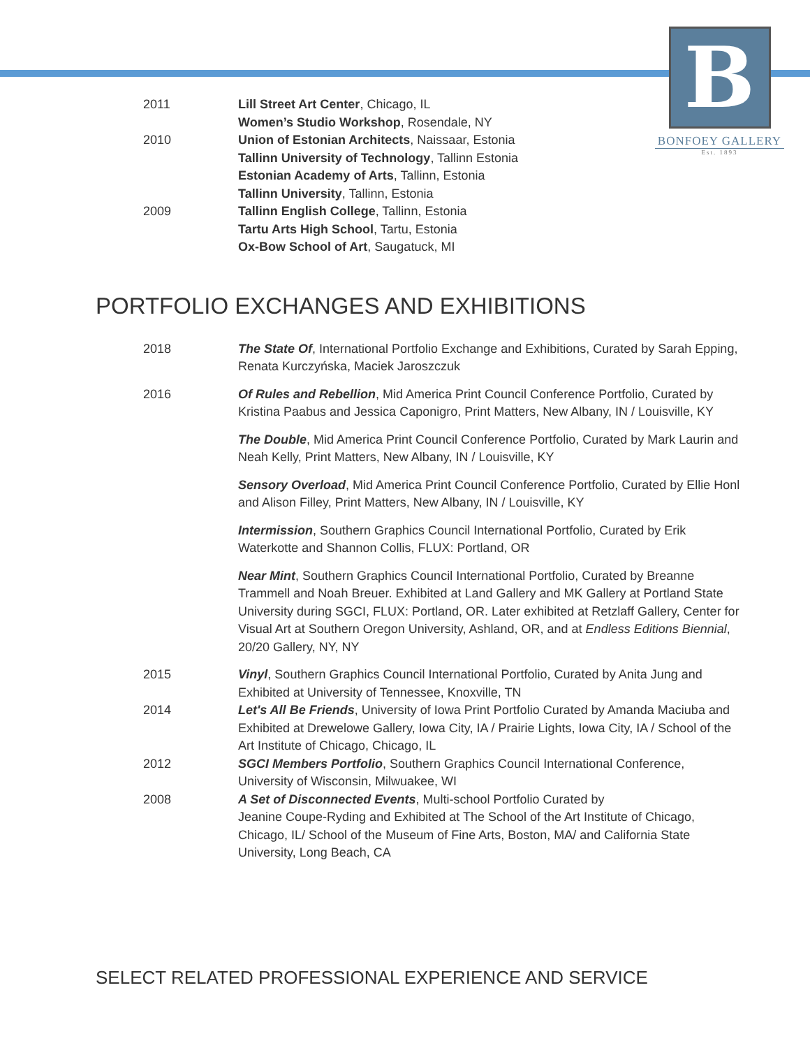B
BONFOEY GALLERY
Est. 1893
2011 Lill Street Art Center, Chicago, IL
Women’s Studio Workshop, Rosendale, NY
2010 Union of Estonian Architects, Naissaar, Estonia
Tallinn University of Technology, Tallinn Estonia
Estonian Academy of Arts, Tallinn, Estonia
Tallinn University, Tallinn, Estonia
2009 Tallinn English College, Tallinn, Estonia
Tartu Arts High School, Tartu, Estonia
Ox-Bow School of Art, Saugatuck, MI
PORTFOLIO EXCHANGES AND EXHIBITIONS
2018 The State Of, International Portfolio Exchange and Exhibitions, Curated by Sarah Epping, Renata Kurczyńska, Maciek Jaroszczuk
2016 Of Rules and Rebellion, Mid America Print Council Conference Portfolio, Curated by Kristina Paabus and Jessica Caponigro, Print Matters, New Albany, IN / Louisville, KY
The Double, Mid America Print Council Conference Portfolio, Curated by Mark Laurin and Neah Kelly, Print Matters, New Albany, IN / Louisville, KY
Sensory Overload, Mid America Print Council Conference Portfolio, Curated by Ellie Honl and Alison Filley, Print Matters, New Albany, IN / Louisville, KY
Intermission, Southern Graphics Council International Portfolio, Curated by Erik Waterkotte and Shannon Collis, FLUX: Portland, OR
Near Mint, Southern Graphics Council International Portfolio, Curated by Breanne Trammell and Noah Breuer. Exhibited at Land Gallery and MK Gallery at Portland State University during SGCI, FLUX: Portland, OR. Later exhibited at Retzlaff Gallery, Center for Visual Art at Southern Oregon University, Ashland, OR, and at Endless Editions Biennial, 20/20 Gallery, NY, NY
2015 Vinyl, Southern Graphics Council International Portfolio, Curated by Anita Jung and Exhibited at University of Tennessee, Knoxville, TN
2014 Let's All Be Friends, University of Iowa Print Portfolio Curated by Amanda Maciuba and Exhibited at Drewelowe Gallery, Iowa City, IA / Prairie Lights, Iowa City, IA / School of the Art Institute of Chicago, Chicago, IL
2012 SGCI Members Portfolio, Southern Graphics Council International Conference, University of Wisconsin, Milwuakee, WI
2008 A Set of Disconnected Events, Multi-school Portfolio Curated by
Jeanine Coupe-Ryding and Exhibited at The School of the Art Institute of Chicago, Chicago, IL/ School of the Museum of Fine Arts, Boston, MA/ and California State University, Long Beach, CA
SELECT RELATED PROFESSIONAL EXPERIENCE AND SERVICE